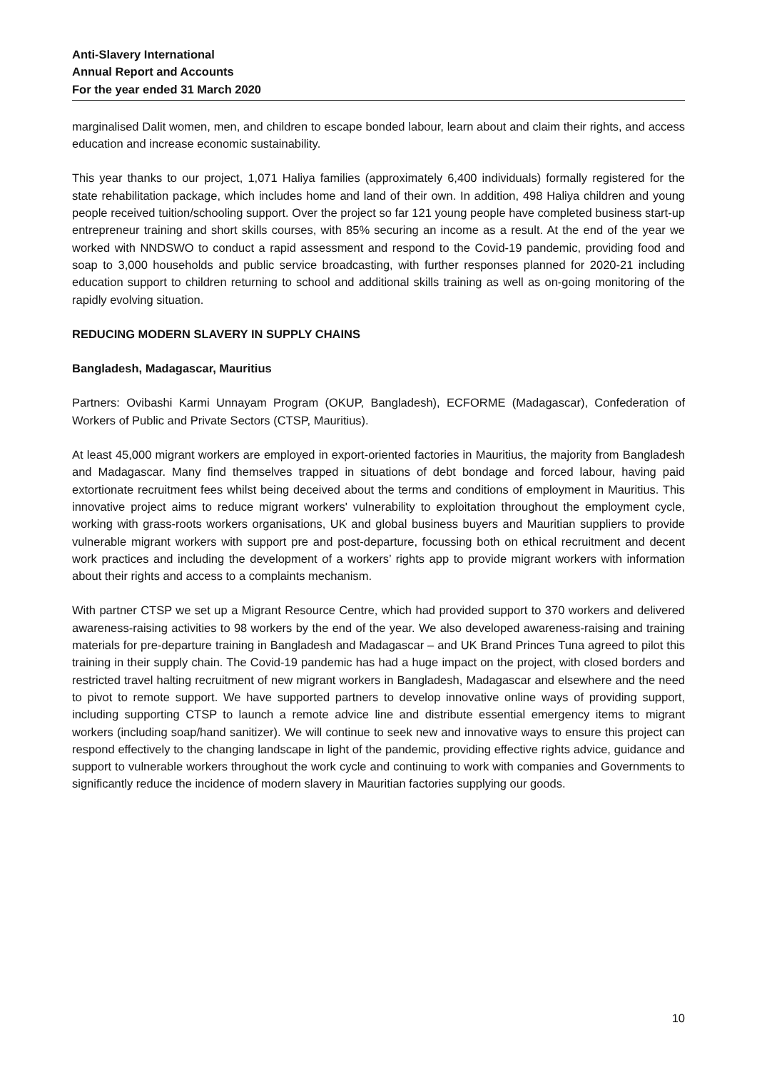Anti-Slavery International
Annual Report and Accounts
For the year ended 31 March 2020
marginalised Dalit women, men, and children to escape bonded labour, learn about and claim their rights, and access education and increase economic sustainability.
This year thanks to our project, 1,071 Haliya families (approximately 6,400 individuals) formally registered for the state rehabilitation package, which includes home and land of their own. In addition, 498 Haliya children and young people received tuition/schooling support. Over the project so far 121 young people have completed business start-up entrepreneur training and short skills courses, with 85% securing an income as a result. At the end of the year we worked with NNDSWO to conduct a rapid assessment and respond to the Covid-19 pandemic, providing food and soap to 3,000 households and public service broadcasting, with further responses planned for 2020-21 including education support to children returning to school and additional skills training as well as on-going monitoring of the rapidly evolving situation.
REDUCING MODERN SLAVERY IN SUPPLY CHAINS
Bangladesh, Madagascar, Mauritius
Partners: Ovibashi Karmi Unnayam Program (OKUP, Bangladesh), ECFORME (Madagascar), Confederation of Workers of Public and Private Sectors (CTSP, Mauritius).
At least 45,000 migrant workers are employed in export-oriented factories in Mauritius, the majority from Bangladesh and Madagascar. Many find themselves trapped in situations of debt bondage and forced labour, having paid extortionate recruitment fees whilst being deceived about the terms and conditions of employment in Mauritius. This innovative project aims to reduce migrant workers' vulnerability to exploitation throughout the employment cycle, working with grass-roots workers organisations, UK and global business buyers and Mauritian suppliers to provide vulnerable migrant workers with support pre and post-departure, focussing both on ethical recruitment and decent work practices and including the development of a workers’ rights app to provide migrant workers with information about their rights and access to a complaints mechanism.
With partner CTSP we set up a Migrant Resource Centre, which had provided support to 370 workers and delivered awareness-raising activities to 98 workers by the end of the year. We also developed awareness-raising and training materials for pre-departure training in Bangladesh and Madagascar – and UK Brand Princes Tuna agreed to pilot this training in their supply chain. The Covid-19 pandemic has had a huge impact on the project, with closed borders and restricted travel halting recruitment of new migrant workers in Bangladesh, Madagascar and elsewhere and the need to pivot to remote support. We have supported partners to develop innovative online ways of providing support, including supporting CTSP to launch a remote advice line and distribute essential emergency items to migrant workers (including soap/hand sanitizer). We will continue to seek new and innovative ways to ensure this project can respond effectively to the changing landscape in light of the pandemic, providing effective rights advice, guidance and support to vulnerable workers throughout the work cycle and continuing to work with companies and Governments to significantly reduce the incidence of modern slavery in Mauritian factories supplying our goods.
10